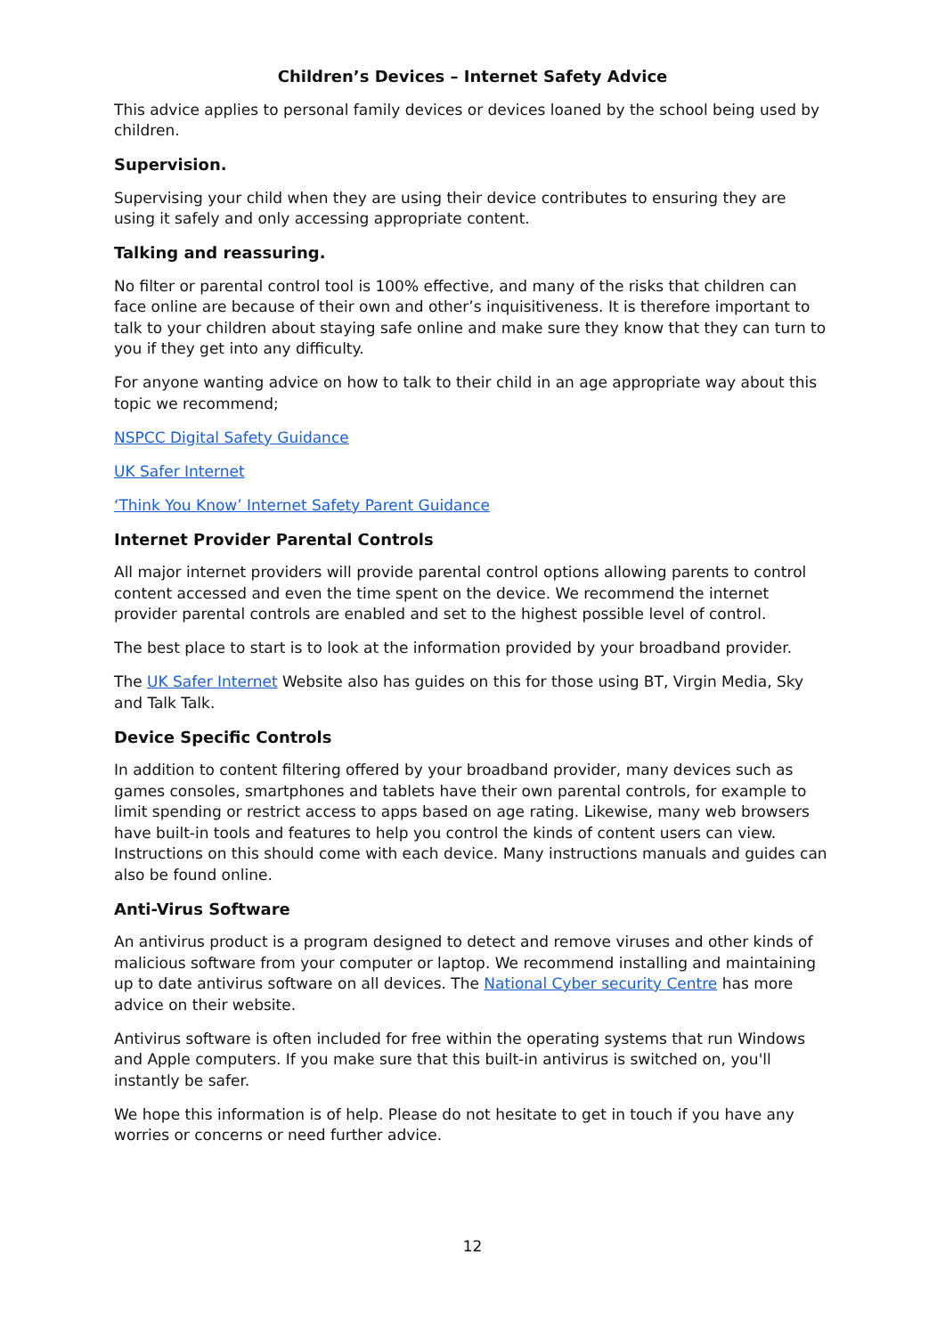Children’s Devices – Internet Safety Advice
This advice applies to personal family devices or devices loaned by the school being used by children.
Supervision.
Supervising your child when they are using their device contributes to ensuring they are using it safely and only accessing appropriate content.
Talking and reassuring.
No filter or parental control tool is 100% effective, and many of the risks that children can face online are because of their own and other’s inquisitiveness. It is therefore important to talk to your children about staying safe online and make sure they know that they can turn to you if they get into any difficulty.
For anyone wanting advice on how to talk to their child in an age appropriate way about this topic we recommend;
NSPCC Digital Safety Guidance
UK Safer Internet
‘Think You Know’ Internet Safety Parent Guidance
Internet Provider Parental Controls
All major internet providers will provide parental control options allowing parents to control content accessed and even the time spent on the device. We recommend the internet provider parental controls are enabled and set to the highest possible level of control.
The best place to start is to look at the information provided by your broadband provider.
The UK Safer Internet Website also has guides on this for those using BT, Virgin Media, Sky and Talk Talk.
Device Specific Controls
In addition to content filtering offered by your broadband provider, many devices such as games consoles, smartphones and tablets have their own parental controls, for example to limit spending or restrict access to apps based on age rating. Likewise, many web browsers have built-in tools and features to help you control the kinds of content users can view. Instructions on this should come with each device. Many instructions manuals and guides can also be found online.
Anti-Virus Software
An antivirus product is a program designed to detect and remove viruses and other kinds of malicious software from your computer or laptop. We recommend installing and maintaining up to date antivirus software on all devices. The National Cyber security Centre has more advice on their website.
Antivirus software is often included for free within the operating systems that run Windows and Apple computers. If you make sure that this built-in antivirus is switched on, you'll instantly be safer.
We hope this information is of help. Please do not hesitate to get in touch if you have any worries or concerns or need further advice.
12